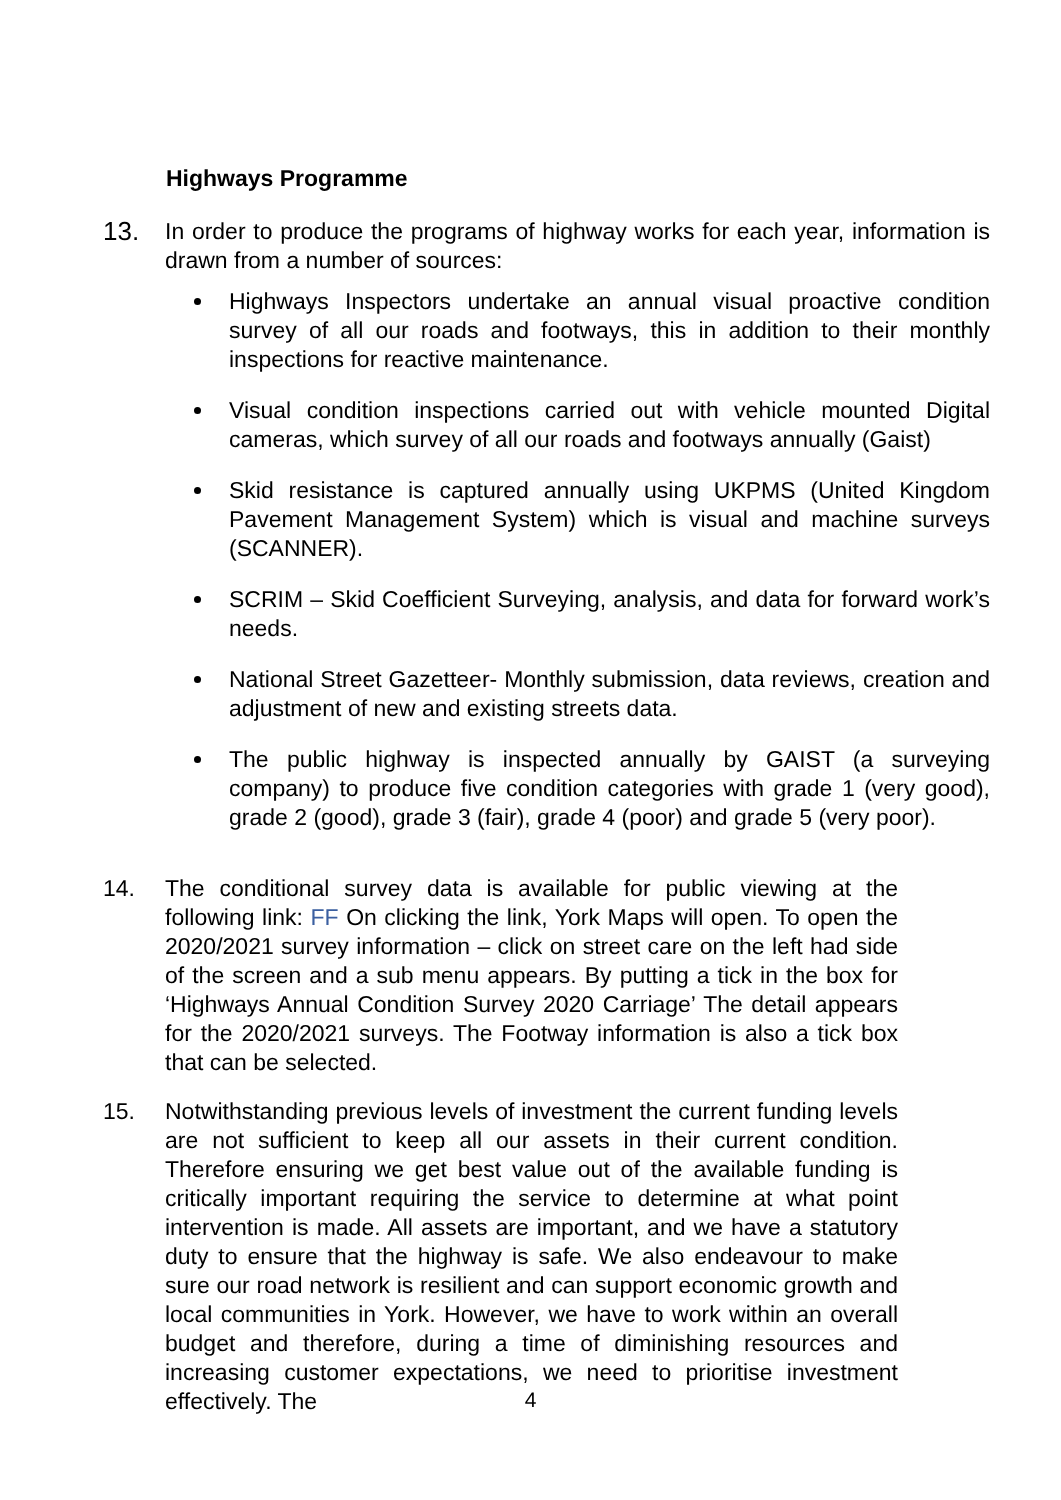Highways Programme
13. In order to produce the programs of highway works for each year, information is drawn from a number of sources:
Highways Inspectors undertake an annual visual proactive condition survey of all our roads and footways, this in addition to their monthly inspections for reactive maintenance.
Visual condition inspections carried out with vehicle mounted Digital cameras, which survey of all our roads and footways annually (Gaist)
Skid resistance is captured annually using UKPMS (United Kingdom Pavement Management System) which is visual and machine surveys (SCANNER).
SCRIM – Skid Coefficient Surveying, analysis, and data for forward work’s needs.
National Street Gazetteer- Monthly submission, data reviews, creation and adjustment of new and existing streets data.
The public highway is inspected annually by GAIST (a surveying company) to produce five condition categories with grade 1 (very good), grade 2 (good), grade 3 (fair), grade 4 (poor) and grade 5 (very poor).
14. The conditional survey data is available for public viewing at the following link: FF On clicking the link, York Maps will open. To open the 2020/2021 survey information – click on street care on the left had side of the screen and a sub menu appears. By putting a tick in the box for ‘Highways Annual Condition Survey 2020 Carriage’ The detail appears for the 2020/2021 surveys. The Footway information is also a tick box that can be selected.
15. Notwithstanding previous levels of investment the current funding levels are not sufficient to keep all our assets in their current condition. Therefore ensuring we get best value out of the available funding is critically important requiring the service to determine at what point intervention is made. All assets are important, and we have a statutory duty to ensure that the highway is safe. We also endeavour to make sure our road network is resilient and can support economic growth and local communities in York. However, we have to work within an overall budget and therefore, during a time of diminishing resources and increasing customer expectations, we need to prioritise investment effectively. The
4